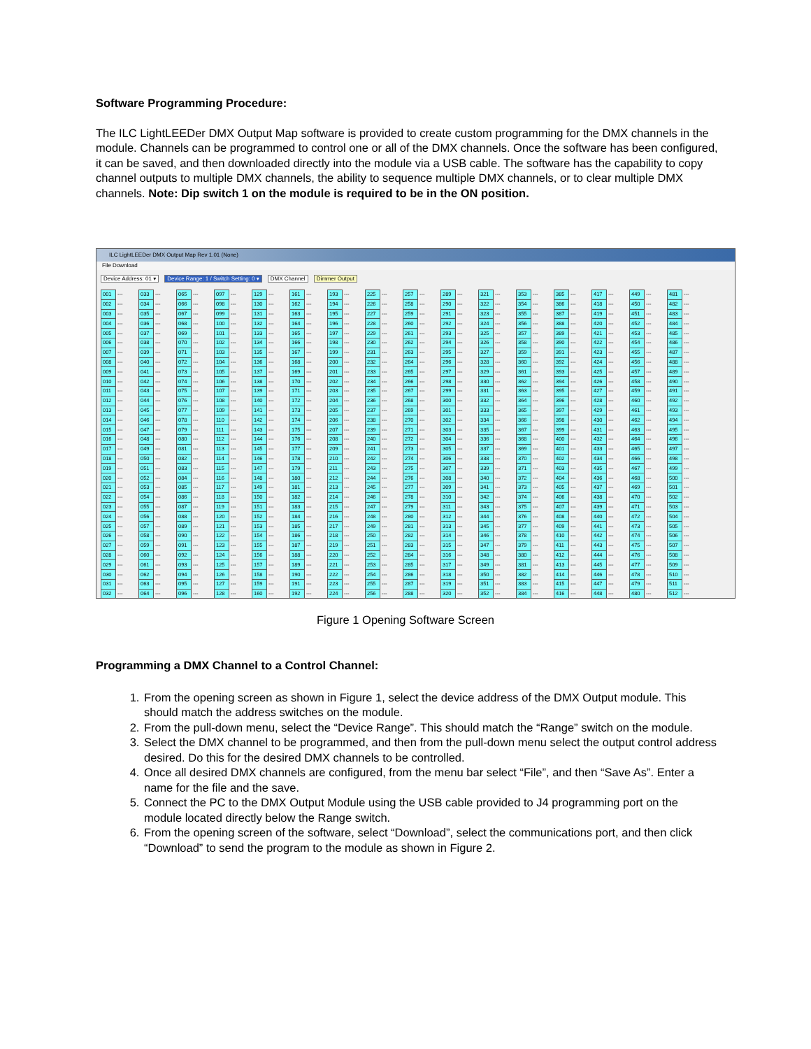Software Programming Procedure:
The ILC LightLEEDer DMX Output Map software is provided to create custom programming for the DMX channels in the module. Channels can be programmed to control one or all of the DMX channels. Once the software has been configured, it can be saved, and then downloaded directly into the module via a USB cable. The software has the capability to copy channel outputs to multiple DMX channels, the ability to sequence multiple DMX channels, or to clear multiple DMX channels. Note: Dip switch 1 on the module is required to be in the ON position.
ILC LightLEEDer DMX Output Map Rev 1.01 (None)
File Download
Device Address: 01 ▾ Device Range: 1 / Switch Setting: 0 ▾ DMX Channel Dimmer Output
| 001 | --- | 033 | --- | 065 | --- | 097 | --- | 129 | --- | 161 | --- | 193 | --- | 225 | --- | 257 | --- | 289 | --- | 321 | --- | 353 | --- | 385 | --- | 417 | --- | 449 | --- | 481 | --- |
| 002 | --- | 034 | --- | 066 | --- | 098 | --- | 130 | --- | 162 | --- | 194 | --- | 226 | --- | 258 | --- | 290 | --- | 322 | --- | 354 | --- | 386 | --- | 418 | --- | 450 | --- | 482 | --- |
| 003 | --- | 035 | --- | 067 | --- | 099 | --- | 131 | --- | 163 | --- | 195 | --- | 227 | --- | 259 | --- | 291 | --- | 323 | --- | 355 | --- | 387 | --- | 419 | --- | 451 | --- | 483 | --- |
| 004 | --- | 036 | --- | 068 | --- | 100 | --- | 132 | --- | 164 | --- | 196 | --- | 228 | --- | 260 | --- | 292 | --- | 324 | --- | 356 | --- | 388 | --- | 420 | --- | 452 | --- | 484 | --- |
| 005 | --- | 037 | --- | 069 | --- | 101 | --- | 133 | --- | 165 | --- | 197 | --- | 229 | --- | 261 | --- | 293 | --- | 325 | --- | 357 | --- | 389 | --- | 421 | --- | 453 | --- | 485 | --- |
| 006 | --- | 038 | --- | 070 | --- | 102 | --- | 134 | --- | 166 | --- | 198 | --- | 230 | --- | 262 | --- | 294 | --- | 326 | --- | 358 | --- | 390 | --- | 422 | --- | 454 | --- | 486 | --- |
| 007 | --- | 039 | --- | 071 | --- | 103 | --- | 135 | --- | 167 | --- | 199 | --- | 231 | --- | 263 | --- | 295 | --- | 327 | --- | 359 | --- | 391 | --- | 423 | --- | 455 | --- | 487 | --- |
| 008 | --- | 040 | --- | 072 | --- | 104 | --- | 136 | --- | 168 | --- | 200 | --- | 232 | --- | 264 | --- | 296 | --- | 328 | --- | 360 | --- | 392 | --- | 424 | --- | 456 | --- | 488 | --- |
| 009 | --- | 041 | --- | 073 | --- | 105 | --- | 137 | --- | 169 | --- | 201 | --- | 233 | --- | 265 | --- | 297 | --- | 329 | --- | 361 | --- | 393 | --- | 425 | --- | 457 | --- | 489 | --- |
| 010 | --- | 042 | --- | 074 | --- | 106 | --- | 138 | --- | 170 | --- | 202 | --- | 234 | --- | 266 | --- | 298 | --- | 330 | --- | 362 | --- | 394 | --- | 426 | --- | 458 | --- | 490 | --- |
| 011 | --- | 043 | --- | 075 | --- | 107 | --- | 139 | --- | 171 | --- | 203 | --- | 235 | --- | 267 | --- | 299 | --- | 331 | --- | 363 | --- | 395 | --- | 427 | --- | 459 | --- | 491 | --- |
| 012 | --- | 044 | --- | 076 | --- | 108 | --- | 140 | --- | 172 | --- | 204 | --- | 236 | --- | 268 | --- | 300 | --- | 332 | --- | 364 | --- | 396 | --- | 428 | --- | 460 | --- | 492 | --- |
| 013 | --- | 045 | --- | 077 | --- | 109 | --- | 141 | --- | 173 | --- | 205 | --- | 237 | --- | 269 | --- | 301 | --- | 333 | --- | 365 | --- | 397 | --- | 429 | --- | 461 | --- | 493 | --- |
| 014 | --- | 046 | --- | 078 | --- | 110 | --- | 142 | --- | 174 | --- | 206 | --- | 238 | --- | 270 | --- | 302 | --- | 334 | --- | 366 | --- | 398 | --- | 430 | --- | 462 | --- | 494 | --- |
| 015 | --- | 047 | --- | 079 | --- | 111 | --- | 143 | --- | 175 | --- | 207 | --- | 239 | --- | 271 | --- | 303 | --- | 335 | --- | 367 | --- | 399 | --- | 431 | --- | 463 | --- | 495 | --- |
| 016 | --- | 048 | --- | 080 | --- | 112 | --- | 144 | --- | 176 | --- | 208 | --- | 240 | --- | 272 | --- | 304 | --- | 336 | --- | 368 | --- | 400 | --- | 432 | --- | 464 | --- | 496 | --- |
| 017 | --- | 049 | --- | 081 | --- | 113 | --- | 145 | --- | 177 | --- | 209 | --- | 241 | --- | 273 | --- | 305 | --- | 337 | --- | 369 | --- | 401 | --- | 433 | --- | 465 | --- | 497 | --- |
| 018 | --- | 050 | --- | 082 | --- | 114 | --- | 146 | --- | 178 | --- | 210 | --- | 242 | --- | 274 | --- | 306 | --- | 338 | --- | 370 | --- | 402 | --- | 434 | --- | 466 | --- | 498 | --- |
| 019 | --- | 051 | --- | 083 | --- | 115 | --- | 147 | --- | 179 | --- | 211 | --- | 243 | --- | 275 | --- | 307 | --- | 339 | --- | 371 | --- | 403 | --- | 435 | --- | 467 | --- | 499 | --- |
| 020 | --- | 052 | --- | 084 | --- | 116 | --- | 148 | --- | 180 | --- | 212 | --- | 244 | --- | 276 | --- | 308 | --- | 340 | --- | 372 | --- | 404 | --- | 436 | --- | 468 | --- | 500 | --- |
| 021 | --- | 053 | --- | 085 | --- | 117 | --- | 149 | --- | 181 | --- | 213 | --- | 245 | --- | 277 | --- | 309 | --- | 341 | --- | 373 | --- | 405 | --- | 437 | --- | 469 | --- | 501 | --- |
| 022 | --- | 054 | --- | 086 | --- | 118 | --- | 150 | --- | 182 | --- | 214 | --- | 246 | --- | 278 | --- | 310 | --- | 342 | --- | 374 | --- | 406 | --- | 438 | --- | 470 | --- | 502 | --- |
| 023 | --- | 055 | --- | 087 | --- | 119 | --- | 151 | --- | 183 | --- | 215 | --- | 247 | --- | 279 | --- | 311 | --- | 343 | --- | 375 | --- | 407 | --- | 439 | --- | 471 | --- | 503 | --- |
| 024 | --- | 056 | --- | 088 | --- | 120 | --- | 152 | --- | 184 | --- | 216 | --- | 248 | --- | 280 | --- | 312 | --- | 344 | --- | 376 | --- | 408 | --- | 440 | --- | 472 | --- | 504 | --- |
| 025 | --- | 057 | --- | 089 | --- | 121 | --- | 153 | --- | 185 | --- | 217 | --- | 249 | --- | 281 | --- | 313 | --- | 345 | --- | 377 | --- | 409 | --- | 441 | --- | 473 | --- | 505 | --- |
| 026 | --- | 058 | --- | 090 | --- | 122 | --- | 154 | --- | 186 | --- | 218 | --- | 250 | --- | 282 | --- | 314 | --- | 346 | --- | 378 | --- | 410 | --- | 442 | --- | 474 | --- | 506 | --- |
| 027 | --- | 059 | --- | 091 | --- | 123 | --- | 155 | --- | 187 | --- | 219 | --- | 251 | --- | 283 | --- | 315 | --- | 347 | --- | 379 | --- | 411 | --- | 443 | --- | 475 | --- | 507 | --- |
| 028 | --- | 060 | --- | 092 | --- | 124 | --- | 156 | --- | 188 | --- | 220 | --- | 252 | --- | 284 | --- | 316 | --- | 348 | --- | 380 | --- | 412 | --- | 444 | --- | 476 | --- | 508 | --- |
| 029 | --- | 061 | --- | 093 | --- | 125 | --- | 157 | --- | 189 | --- | 221 | --- | 253 | --- | 285 | --- | 317 | --- | 349 | --- | 381 | --- | 413 | --- | 445 | --- | 477 | --- | 509 | --- |
| 030 | --- | 062 | --- | 094 | --- | 126 | --- | 158 | --- | 190 | --- | 222 | --- | 254 | --- | 286 | --- | 318 | --- | 350 | --- | 382 | --- | 414 | --- | 446 | --- | 478 | --- | 510 | --- |
| 031 | --- | 063 | --- | 095 | --- | 127 | --- | 159 | --- | 191 | --- | 223 | --- | 255 | --- | 287 | --- | 319 | --- | 351 | --- | 383 | --- | 415 | --- | 447 | --- | 479 | --- | 511 | --- |
| 032 | --- | 064 | --- | 096 | --- | 128 | --- | 160 | --- | 192 | --- | 224 | --- | 256 | --- | 288 | --- | 320 | --- | 352 | --- | 384 | --- | 416 | --- | 448 | --- | 480 | --- | 512 | --- |
Figure 1 Opening Software Screen
Programming a DMX Channel to a Control Channel:
1. From the opening screen as shown in Figure 1, select the device address of the DMX Output module. This should match the address switches on the module.
2. From the pull-down menu, select the “Device Range”. This should match the “Range” switch on the module.
3. Select the DMX channel to be programmed, and then from the pull-down menu select the output control address desired. Do this for the desired DMX channels to be controlled.
4. Once all desired DMX channels are configured, from the menu bar select “File”, and then “Save As”. Enter a name for the file and the save.
5. Connect the PC to the DMX Output Module using the USB cable provided to J4 programming port on the module located directly below the Range switch.
6. From the opening screen of the software, select “Download”, select the communications port, and then click “Download” to send the program to the module as shown in Figure 2.